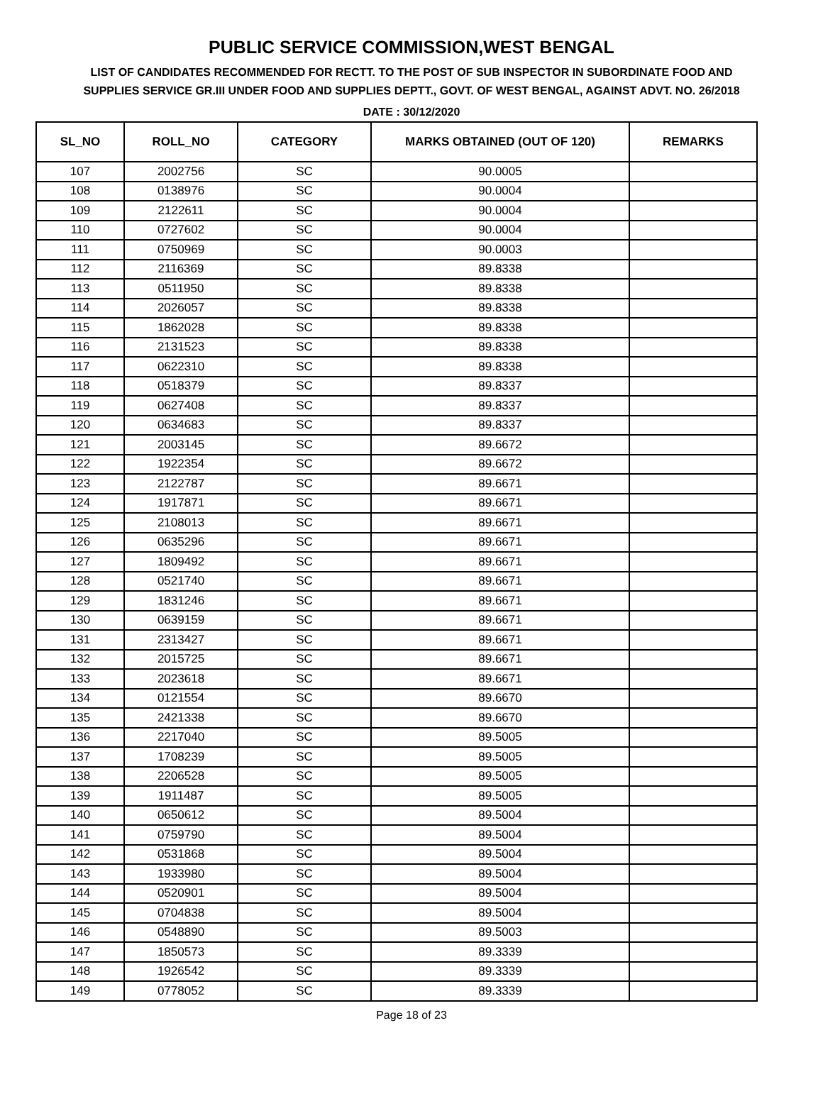PUBLIC SERVICE COMMISSION,WEST BENGAL
LIST OF CANDIDATES RECOMMENDED FOR RECTT. TO THE POST OF SUB INSPECTOR IN SUBORDINATE FOOD AND SUPPLIES SERVICE GR.III UNDER FOOD AND SUPPLIES DEPTT., GOVT. OF WEST BENGAL, AGAINST ADVT. NO. 26/2018
DATE : 30/12/2020
| SL_NO | ROLL_NO | CATEGORY | MARKS OBTAINED (OUT OF 120) | REMARKS |
| --- | --- | --- | --- | --- |
| 107 | 2002756 | SC | 90.0005 | |
| 108 | 0138976 | SC | 90.0004 | |
| 109 | 2122611 | SC | 90.0004 | |
| 110 | 0727602 | SC | 90.0004 | |
| 111 | 0750969 | SC | 90.0003 | |
| 112 | 2116369 | SC | 89.8338 | |
| 113 | 0511950 | SC | 89.8338 | |
| 114 | 2026057 | SC | 89.8338 | |
| 115 | 1862028 | SC | 89.8338 | |
| 116 | 2131523 | SC | 89.8338 | |
| 117 | 0622310 | SC | 89.8338 | |
| 118 | 0518379 | SC | 89.8337 | |
| 119 | 0627408 | SC | 89.8337 | |
| 120 | 0634683 | SC | 89.8337 | |
| 121 | 2003145 | SC | 89.6672 | |
| 122 | 1922354 | SC | 89.6672 | |
| 123 | 2122787 | SC | 89.6671 | |
| 124 | 1917871 | SC | 89.6671 | |
| 125 | 2108013 | SC | 89.6671 | |
| 126 | 0635296 | SC | 89.6671 | |
| 127 | 1809492 | SC | 89.6671 | |
| 128 | 0521740 | SC | 89.6671 | |
| 129 | 1831246 | SC | 89.6671 | |
| 130 | 0639159 | SC | 89.6671 | |
| 131 | 2313427 | SC | 89.6671 | |
| 132 | 2015725 | SC | 89.6671 | |
| 133 | 2023618 | SC | 89.6671 | |
| 134 | 0121554 | SC | 89.6670 | |
| 135 | 2421338 | SC | 89.6670 | |
| 136 | 2217040 | SC | 89.5005 | |
| 137 | 1708239 | SC | 89.5005 | |
| 138 | 2206528 | SC | 89.5005 | |
| 139 | 1911487 | SC | 89.5005 | |
| 140 | 0650612 | SC | 89.5004 | |
| 141 | 0759790 | SC | 89.5004 | |
| 142 | 0531868 | SC | 89.5004 | |
| 143 | 1933980 | SC | 89.5004 | |
| 144 | 0520901 | SC | 89.5004 | |
| 145 | 0704838 | SC | 89.5004 | |
| 146 | 0548890 | SC | 89.5003 | |
| 147 | 1850573 | SC | 89.3339 | |
| 148 | 1926542 | SC | 89.3339 | |
| 149 | 0778052 | SC | 89.3339 | |
Page 18 of 23